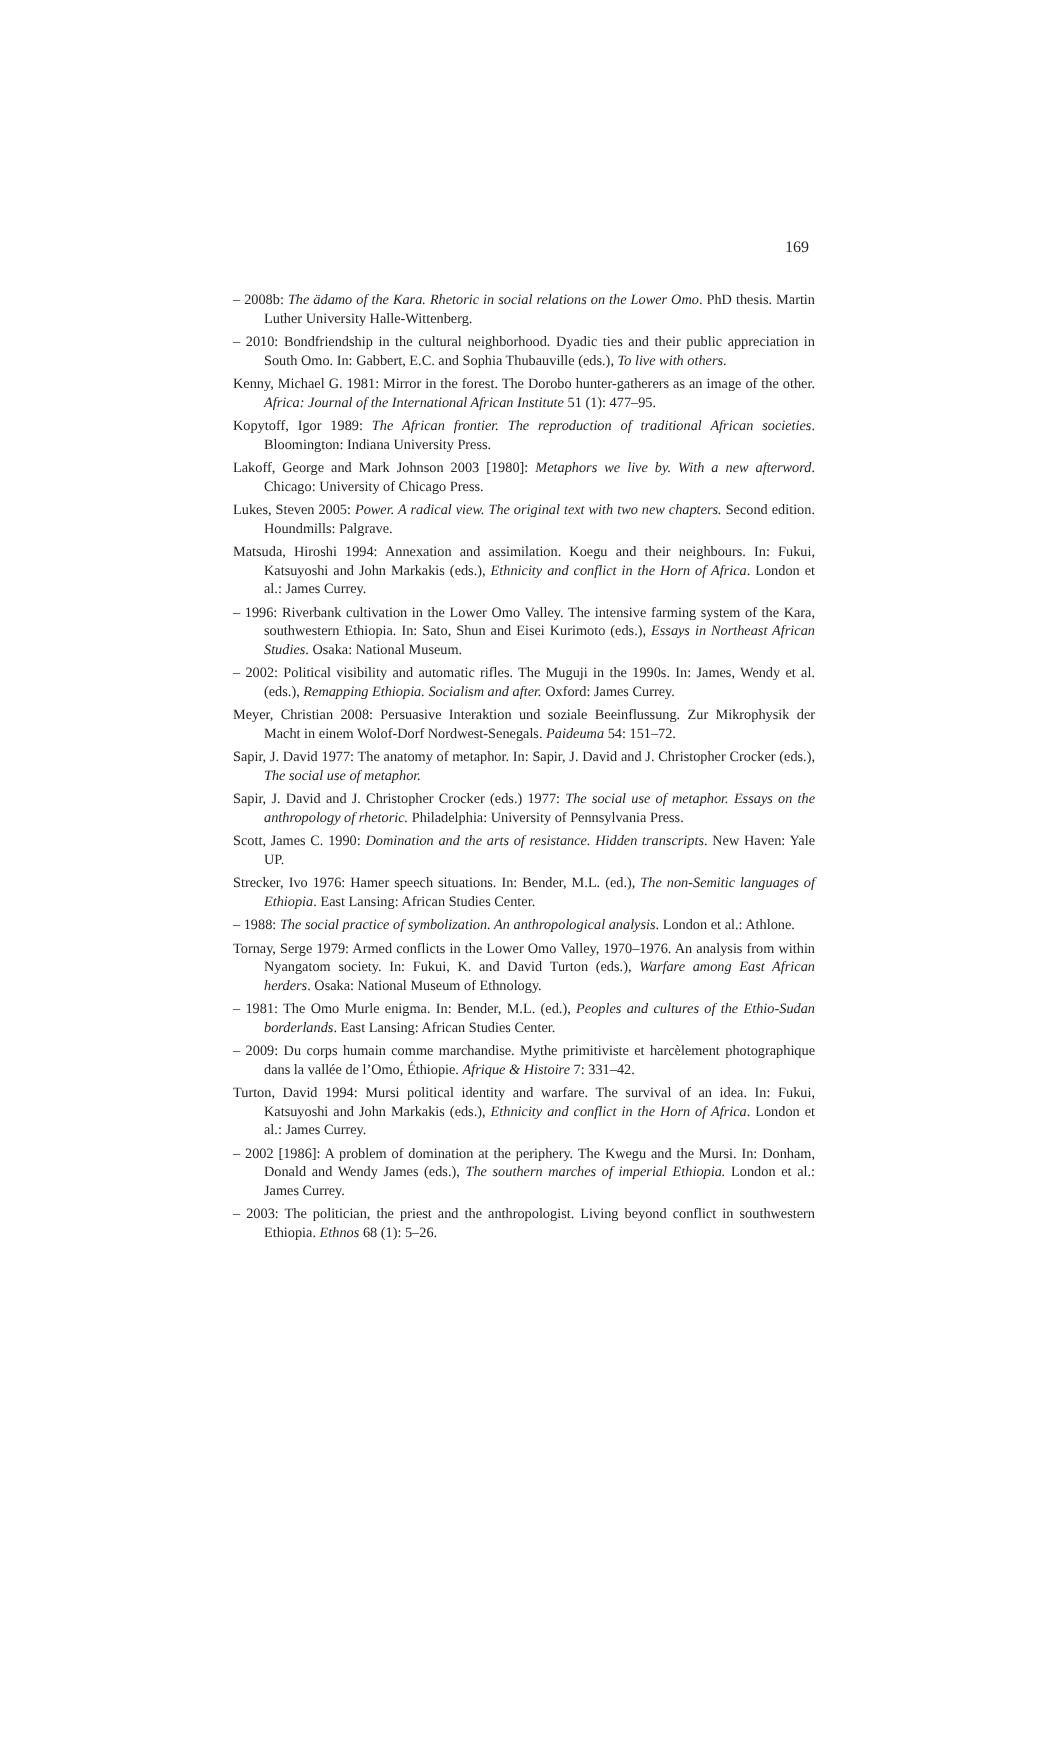169
– 2008b: The ädamo of the Kara. Rhetoric in social relations on the Lower Omo. PhD thesis. Martin Luther University Halle-Wittenberg.
– 2010: Bondfriendship in the cultural neighborhood. Dyadic ties and their public appreciation in South Omo. In: Gabbert, E.C. and Sophia Thubauville (eds.), To live with others.
Kenny, Michael G. 1981: Mirror in the forest. The Dorobo hunter-gatherers as an image of the other. Africa: Journal of the International African Institute 51 (1): 477–95.
Kopytoff, Igor 1989: The African frontier. The reproduction of traditional African societies. Bloomington: Indiana University Press.
Lakoff, George and Mark Johnson 2003 [1980]: Metaphors we live by. With a new afterword. Chicago: University of Chicago Press.
Lukes, Steven 2005: Power. A radical view. The original text with two new chapters. Second edition. Houndmills: Palgrave.
Matsuda, Hiroshi 1994: Annexation and assimilation. Koegu and their neighbours. In: Fukui, Katsuyoshi and John Markakis (eds.), Ethnicity and conflict in the Horn of Africa. London et al.: James Currey.
– 1996: Riverbank cultivation in the Lower Omo Valley. The intensive farming system of the Kara, southwestern Ethiopia. In: Sato, Shun and Eisei Kurimoto (eds.), Essays in Northeast African Studies. Osaka: National Museum.
– 2002: Political visibility and automatic rifles. The Muguji in the 1990s. In: James, Wendy et al. (eds.), Remapping Ethiopia. Socialism and after. Oxford: James Currey.
Meyer, Christian 2008: Persuasive Interaktion und soziale Beeinflussung. Zur Mikrophysik der Macht in einem Wolof-Dorf Nordwest-Senegals. Paideuma 54: 151–72.
Sapir, J. David 1977: The anatomy of metaphor. In: Sapir, J. David and J. Christopher Crocker (eds.), The social use of metaphor.
Sapir, J. David and J. Christopher Crocker (eds.) 1977: The social use of metaphor. Essays on the anthropology of rhetoric. Philadelphia: University of Pennsylvania Press.
Scott, James C. 1990: Domination and the arts of resistance. Hidden transcripts. New Haven: Yale UP.
Strecker, Ivo 1976: Hamer speech situations. In: Bender, M.L. (ed.), The non-Semitic languages of Ethiopia. East Lansing: African Studies Center.
– 1988: The social practice of symbolization. An anthropological analysis. London et al.: Athlone.
Tornay, Serge 1979: Armed conflicts in the Lower Omo Valley, 1970–1976. An analysis from within Nyangatom society. In: Fukui, K. and David Turton (eds.), Warfare among East African herders. Osaka: National Museum of Ethnology.
– 1981: The Omo Murle enigma. In: Bender, M.L. (ed.), Peoples and cultures of the Ethio-Sudan borderlands. East Lansing: African Studies Center.
– 2009: Du corps humain comme marchandise. Mythe primitiviste et harcèlement photographique dans la vallée de l’Omo, Éthiopie. Afrique & Histoire 7: 331–42.
Turton, David 1994: Mursi political identity and warfare. The survival of an idea. In: Fukui, Katsuyoshi and John Markakis (eds.), Ethnicity and conflict in the Horn of Africa. London et al.: James Currey.
– 2002 [1986]: A problem of domination at the periphery. The Kwegu and the Mursi. In: Donham, Donald and Wendy James (eds.), The southern marches of imperial Ethiopia. London et al.: James Currey.
– 2003: The politician, the priest and the anthropologist. Living beyond conflict in southwestern Ethiopia. Ethnos 68 (1): 5–26.